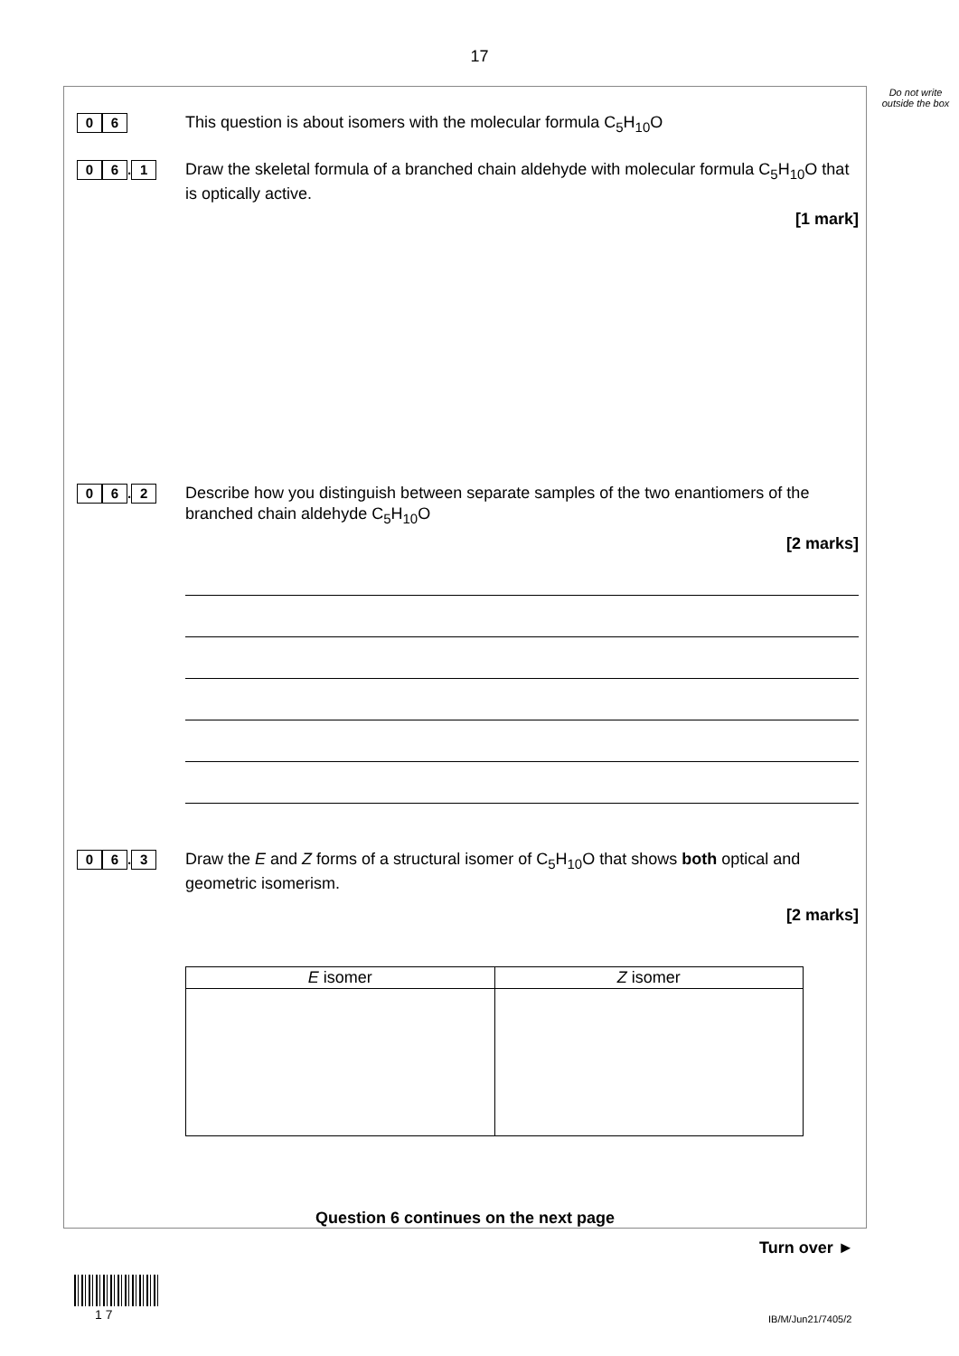17
Do not write outside the box
0 6
This question is about isomers with the molecular formula C<sub>5</sub>H<sub>10</sub>O
0 6. 1
Draw the skeletal formula of a branched chain aldehyde with molecular formula C<sub>5</sub>H<sub>10</sub>O that is optically active.
[1 mark]
0 6. 2
Describe how you distinguish between separate samples of the two enantiomers of the branched chain aldehyde C<sub>5</sub>H<sub>10</sub>O
[2 marks]
0 6. 3
Draw the E and Z forms of a structural isomer of C<sub>5</sub>H<sub>10</sub>O that shows both optical and geometric isomerism.
[2 marks]
| E isomer | Z isomer |
| --- | --- |
Question 6 continues on the next page
Turn over ►
1 7 IB/M/Jun21/7405/2